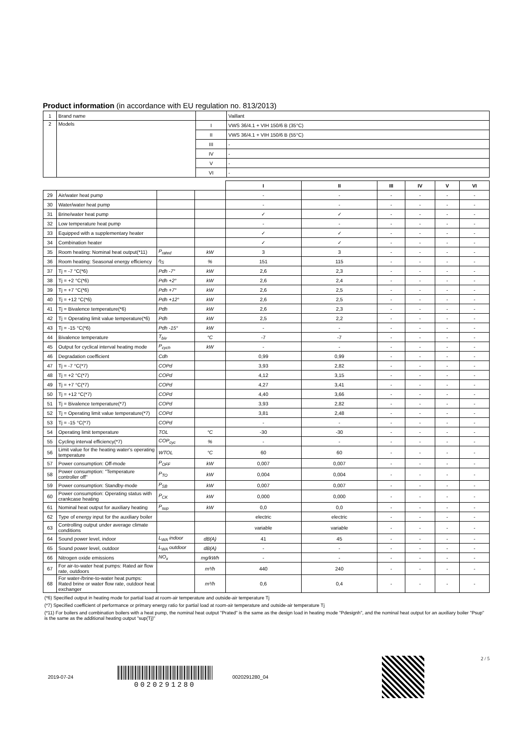Product information (in accordance with EU regulation no. 813/2013)
| 1 | Brand name | | Vaillant |
| 2 | Models | I | VWS 36/4.1 + VIH 150/6 B (35°C) |
| | | II | VWS 36/4.1 + VIH 150/6 B (55°C) |
| | | III | - |
| | | IV | - |
| | | V | - |
| | | VI | - |
| | | | | I | II | III | IV | V | VI |
| 29 | Air/water heat pump | | | - | - | - | - | - | - |
| 30 | Water/water heat pump | | | - | - | - | - | - | - |
| 31 | Brine/water heat pump | | | ✓ | ✓ | - | - | - | - |
| 32 | Low temperature heat pump | | | - | - | - | - | - | - |
| 33 | Equipped with a supplementary heater | | | ✓ | ✓ | - | - | - | - |
| 34 | Combination heater | | | ✓ | ✓ | - | - | - | - |
| 35 | Room heating: Nominal heat output(*11) | P<sub>rated</sub> | kW | 3 | 3 | - | - | - | - |
| 36 | Room heating: Seasonal energy efficiency | η<sub>S</sub> | % | 151 | 115 | - | - | - | - |
| 37 | Tj = -7 °C(*6) | Pdh -7° | kW | 2,6 | 2,3 | - | - | - | - |
| 38 | Tj = +2 °C(*6) | Pdh +2° | kW | 2,6 | 2,4 | - | - | - | - |
| 39 | Tj = +7 °C(*6) | Pdh +7° | kW | 2,6 | 2,5 | - | - | - | - |
| 40 | Tj = +12 °C(*6) | Pdh +12° | kW | 2,6 | 2,5 | - | - | - | - |
| 41 | Tj = Bivalence temperature(*6) | Pdh | kW | 2,6 | 2,3 | - | - | - | - |
| 42 | Tj = Operating limit value temperature(*6) | Pdh | kW | 2,5 | 2,2 | - | - | - | - |
| 43 | Tj = -15 °C(*6) | Pdh -15° | kW | - | - | - | - | - | - |
| 44 | Bivalence temperature | T<sub>biv</sub> | °C | -7 | -7 | - | - | - | - |
| 45 | Output for cyclical interval heating mode | P<sub>cych</sub> | kW | - | - | - | - | - | - |
| 46 | Degradation coefficient | Cdh | | 0,99 | 0,99 | - | - | - | - |
| 47 | Tj = -7 °C(*7) | COPd | | 3,93 | 2,82 | - | - | - | - |
| 48 | Tj = +2 °C(*7) | COPd | | 4,12 | 3,15 | - | - | - | - |
| 49 | Tj = +7 °C(*7) | COPd | | 4,27 | 3,41 | - | - | - | - |
| 50 | Tj = +12 °C(*7) | COPd | | 4,40 | 3,66 | - | - | - | - |
| 51 | Tj = Bivalence temperature(*7) | COPd | | 3,93 | 2,82 | - | - | - | - |
| 52 | Tj = Operating limit value temperature(*7) | COPd | | 3,81 | 2,48 | - | - | - | - |
| 53 | Tj = -15 °C(*7) | COPd | | - | - | - | - | - | - |
| 54 | Operating limit temperature | TOL | °C | -30 | -30 | - | - | - | - |
| 55 | Cycling interval efficiency(*7) | COP<sub>cyc</sub> | % | - | - | - | - | - | - |
| 56 | Limit value for the heating water's operating temperature | WTOL | °C | 60 | 60 | - | - | - | - |
| 57 | Power consumption: Off-mode | P<sub>OFF</sub> | kW | 0,007 | 0,007 | - | - | - | - |
| 58 | Power consumption: "Temperature controller off" | P<sub>TO</sub> | kW | 0,004 | 0,004 | - | - | - | - |
| 59 | Power consumption: Standby-mode | P<sub>SB</sub> | kW | 0,007 | 0,007 | - | - | - | - |
| 60 | Power consumption: Operating status with crankcase heating | P<sub>CK</sub> | kW | 0,000 | 0,000 | - | - | - | - |
| 61 | Nominal heat output for auxiliary heating | P<sub>sup</sub> | kW | 0,0 | 0,0 | - | - | - | - |
| 62 | Type of energy input for the auxiliary boiler | | | electric | electric | - | - | - | - |
| 63 | Controlling output under average climate conditions | | | variable | variable | - | - | - | - |
| 64 | Sound power level, indoor | L<sub>WA</sub> indoor | dB(A) | 41 | 45 | - | - | - | - |
| 65 | Sound power level, outdoor | L<sub>WA</sub> outdoor | dB(A) | - | - | - | - | - | - |
| 66 | Nitrogen oxide emissions | NO<sub>x</sub> | mg/kWh | - | - | - | - | - | - |
| 67 | For air-to-water heat pumps: Rated air flow rate, outdoors | | m³/h | 440 | 240 | - | - | - | - |
| 68 | For water-/brine-to-water heat pumps: Rated brine or water flow rate, outdoor heat exchanger | | m³/h | 0,6 | 0,4 | - | - | - | - |
(*6) Specified output in heating mode for partial load at room-air temperature and outside-air temperature Tj
(*7) Specified coefficient of performance or primary energy ratio for partial load at room-air temperature and outside-air temperature Tj
(*11) For boilers and combination boilers with a heat pump, the nominal heat output "Prated" is the same as the design load in heating mode "Pdesignh", and the nominal heat output for an auxiliary boiler "Psup" is the same as the additional heating output "sup(Tj)"
2019-07-24
0020291280 0020291280_04 2 / 5